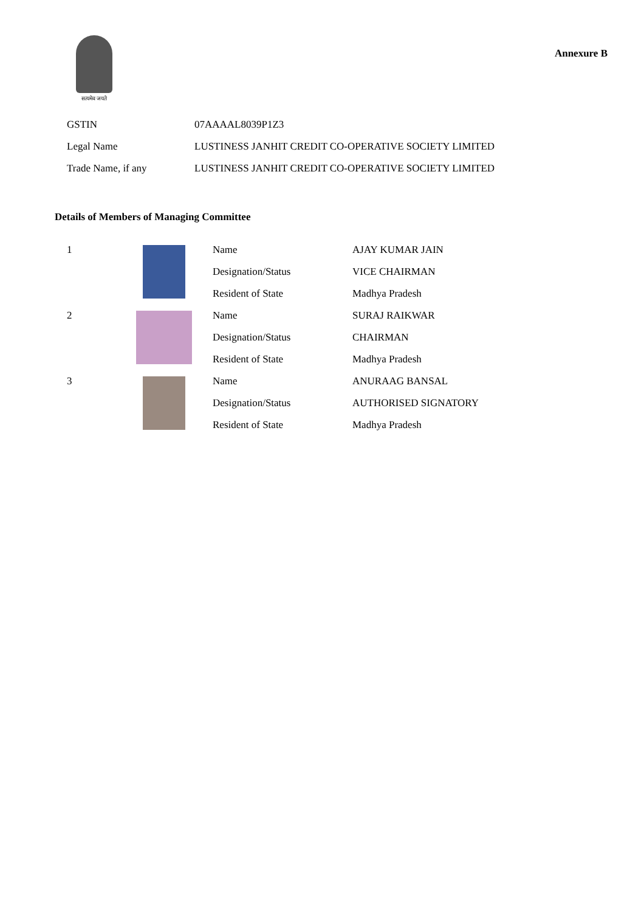सत्यमेव जयते
Annexure B
| GSTIN | 07AAAAL8039P1Z3 |
| Legal Name | LUSTINESS JANHIT CREDIT CO-OPERATIVE SOCIETY LIMITED |
| Trade Name, if any | LUSTINESS JANHIT CREDIT CO-OPERATIVE SOCIETY LIMITED |
Details of Members of Managing Committee
| 1 | | Name | AJAY KUMAR JAIN |
| | | Designation/Status | VICE CHAIRMAN |
| | | Resident of State | Madhya Pradesh |
| 2 | | Name | SURAJ RAIKWAR |
| | | Designation/Status | CHAIRMAN |
| | | Resident of State | Madhya Pradesh |
| 3 | | Name | ANURAAG BANSAL |
| | | Designation/Status | AUTHORISED SIGNATORY |
| | | Resident of State | Madhya Pradesh |